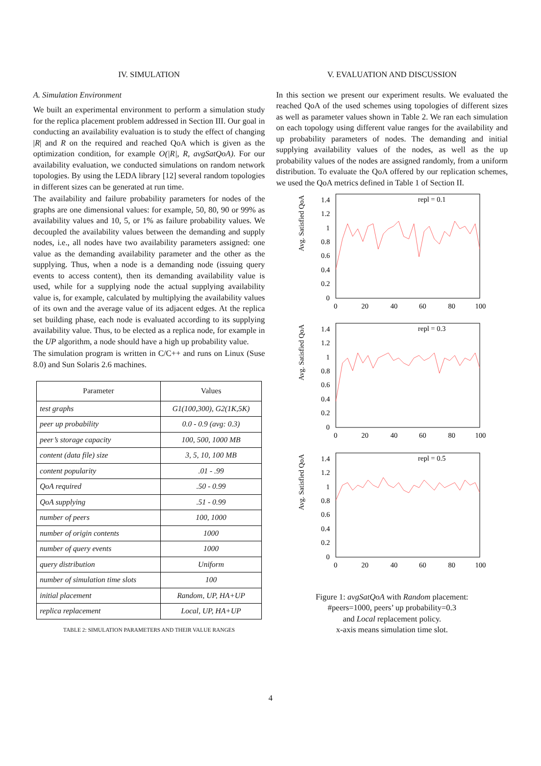IV. SIMULATION
A. Simulation Environment
We built an experimental environment to perform a simulation study for the replica placement problem addressed in Section III. Our goal in conducting an availability evaluation is to study the effect of changing |R| and R on the required and reached QoA which is given as the optimization condition, for example O(|R|, R, avgSatQoA). For our availability evaluation, we conducted simulations on random network topologies. By using the LEDA library [12] several random topologies in different sizes can be generated at run time.
The availability and failure probability parameters for nodes of the graphs are one dimensional values: for example, 50, 80, 90 or 99% as availability values and 10, 5, or 1% as failure probability values. We decoupled the availability values between the demanding and supply nodes, i.e., all nodes have two availability parameters assigned: one value as the demanding availability parameter and the other as the supplying. Thus, when a node is a demanding node (issuing query events to access content), then its demanding availability value is used, while for a supplying node the actual supplying availability value is, for example, calculated by multiplying the availability values of its own and the average value of its adjacent edges. At the replica set building phase, each node is evaluated according to its supplying availability value. Thus, to be elected as a replica node, for example in the UP algorithm, a node should have a high up probability value.
The simulation program is written in C/C++ and runs on Linux (Suse 8.0) and Sun Solaris 2.6 machines.
| Parameter | Values |
| --- | --- |
| test graphs | G1(100,300), G2(1K,5K) |
| peer up probability | 0.0 - 0.9 (avg: 0.3) |
| peer’s storage capacity | 100, 500, 1000 MB |
| content (data file) size | 3, 5, 10, 100 MB |
| content popularity | .01 - .99 |
| QoA required | .50 - 0.99 |
| QoA supplying | .51 - 0.99 |
| number of peers | 100, 1000 |
| number of origin contents | 1000 |
| number of query events | 1000 |
| query distribution | Uniform |
| number of simulation time slots | 100 |
| initial placement | Random, UP, HA+UP |
| replica replacement | Local, UP, HA+UP |
TABLE 2: SIMULATION PARAMETERS AND THEIR VALUE RANGES
V. EVALUATION AND DISCUSSION
In this section we present our experiment results. We evaluated the reached QoA of the used schemes using topologies of different sizes as well as parameter values shown in Table 2. We ran each simulation on each topology using different value ranges for the availability and up probability parameters of nodes. The demanding and initial supplying availability values of the nodes, as well as the up probability values of the nodes are assigned randomly, from a uniform distribution. To evaluate the QoA offered by our replication schemes, we used the QoA metrics defined in Table 1 of Section II.
Avg. Satisfied QoA
1.4
1.2
1
0.8
0.6
0.4
0.2
0
0
20
40
60
80
100
repl = 0.1
Avg. Satisfied QoA
1.4
1.2
1
0.8
0.6
0.4
0.2
0
0
20
40
60
80
100
repl = 0.3
Avg. Satisfied QoA
1.4
1.2
1
0.8
0.6
0.4
0.2
0
0
20
40
60
80
100
repl = 0.5
Figure 1: avgSatQoA with Random placement:
#peers=1000, peers’ up probability=0.3
and Local replacement policy.
x-axis means simulation time slot.
4